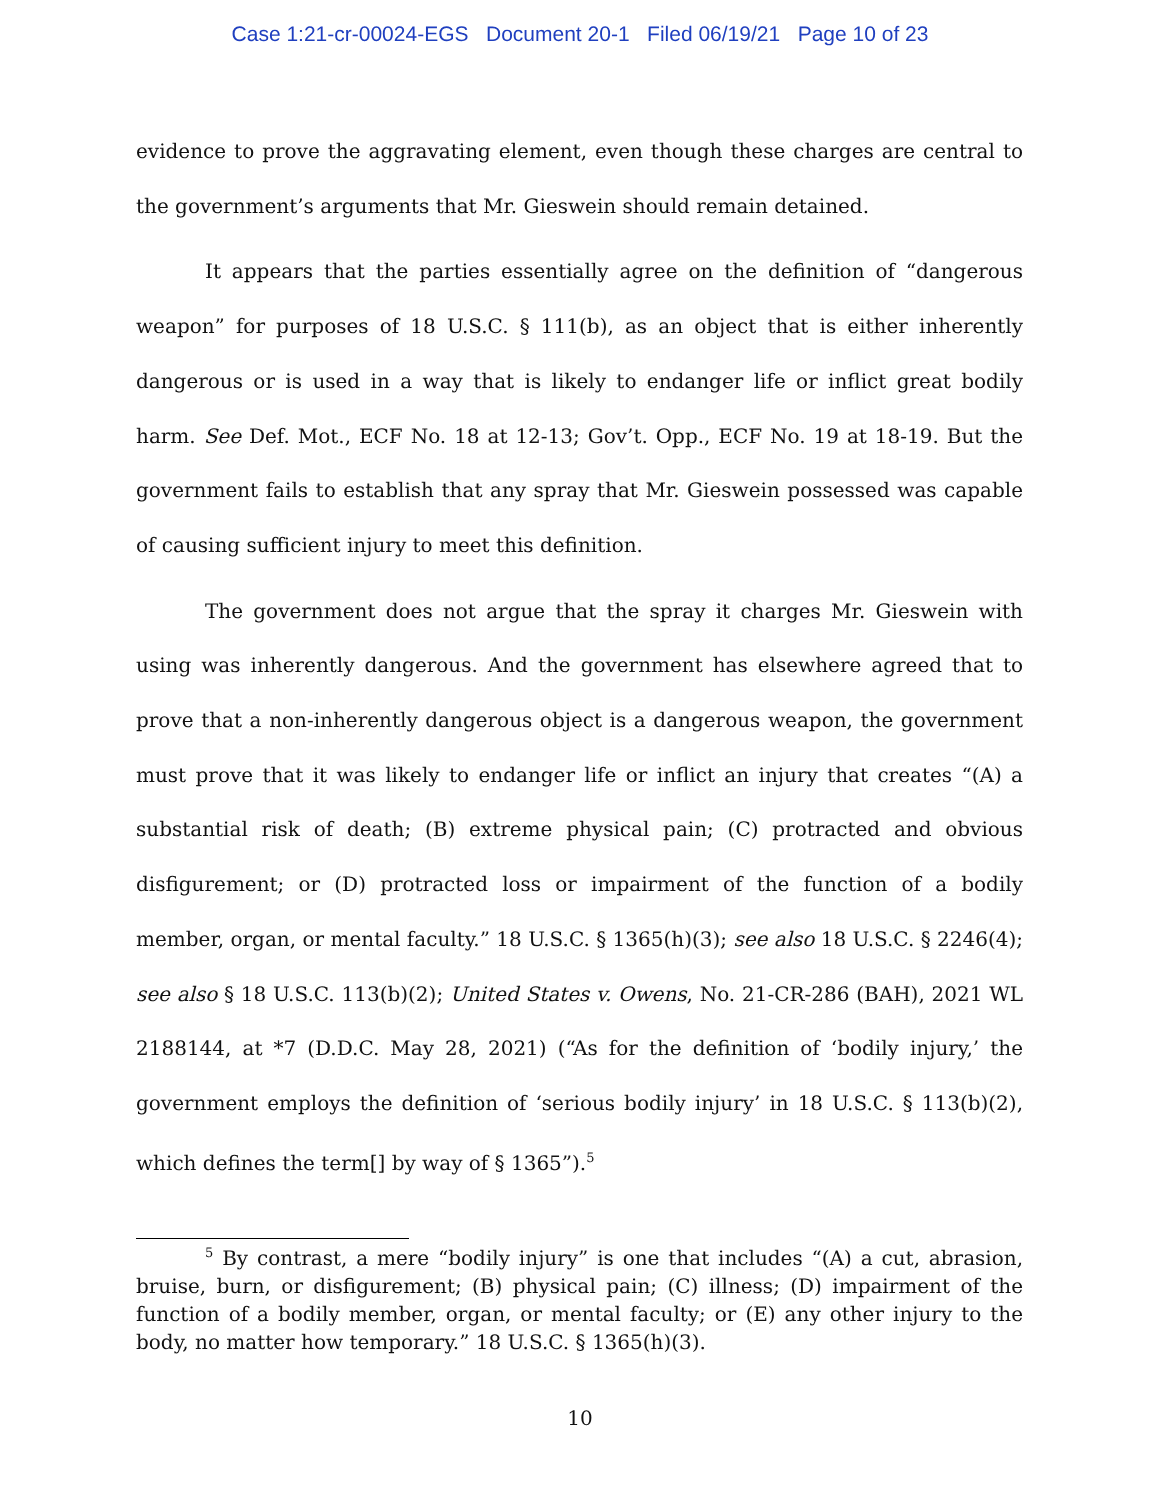Case 1:21-cr-00024-EGS Document 20-1 Filed 06/19/21 Page 10 of 23
evidence to prove the aggravating element, even though these charges are central to the government’s arguments that Mr. Gieswein should remain detained.
It appears that the parties essentially agree on the definition of “dangerous weapon” for purposes of 18 U.S.C. § 111(b), as an object that is either inherently dangerous or is used in a way that is likely to endanger life or inflict great bodily harm. See Def. Mot., ECF No. 18 at 12-13; Gov’t. Opp., ECF No. 19 at 18-19. But the government fails to establish that any spray that Mr. Gieswein possessed was capable of causing sufficient injury to meet this definition.
The government does not argue that the spray it charges Mr. Gieswein with using was inherently dangerous. And the government has elsewhere agreed that to prove that a non-inherently dangerous object is a dangerous weapon, the government must prove that it was likely to endanger life or inflict an injury that creates “(A) a substantial risk of death; (B) extreme physical pain; (C) protracted and obvious disfigurement; or (D) protracted loss or impairment of the function of a bodily member, organ, or mental faculty.” 18 U.S.C. § 1365(h)(3); see also 18 U.S.C. § 2246(4); see also § 18 U.S.C. 113(b)(2); United States v. Owens, No. 21-CR-286 (BAH), 2021 WL 2188144, at *7 (D.D.C. May 28, 2021) (“As for the definition of ‘bodily injury,’ the government employs the definition of ‘serious bodily injury’ in 18 U.S.C. § 113(b)(2), which defines the term[] by way of § 1365”).<sup>5</sup>
<sup>5</sup> By contrast, a mere “bodily injury” is one that includes “(A) a cut, abrasion, bruise, burn, or disfigurement; (B) physical pain; (C) illness; (D) impairment of the function of a bodily member, organ, or mental faculty; or (E) any other injury to the body, no matter how temporary.” 18 U.S.C. § 1365(h)(3).
10